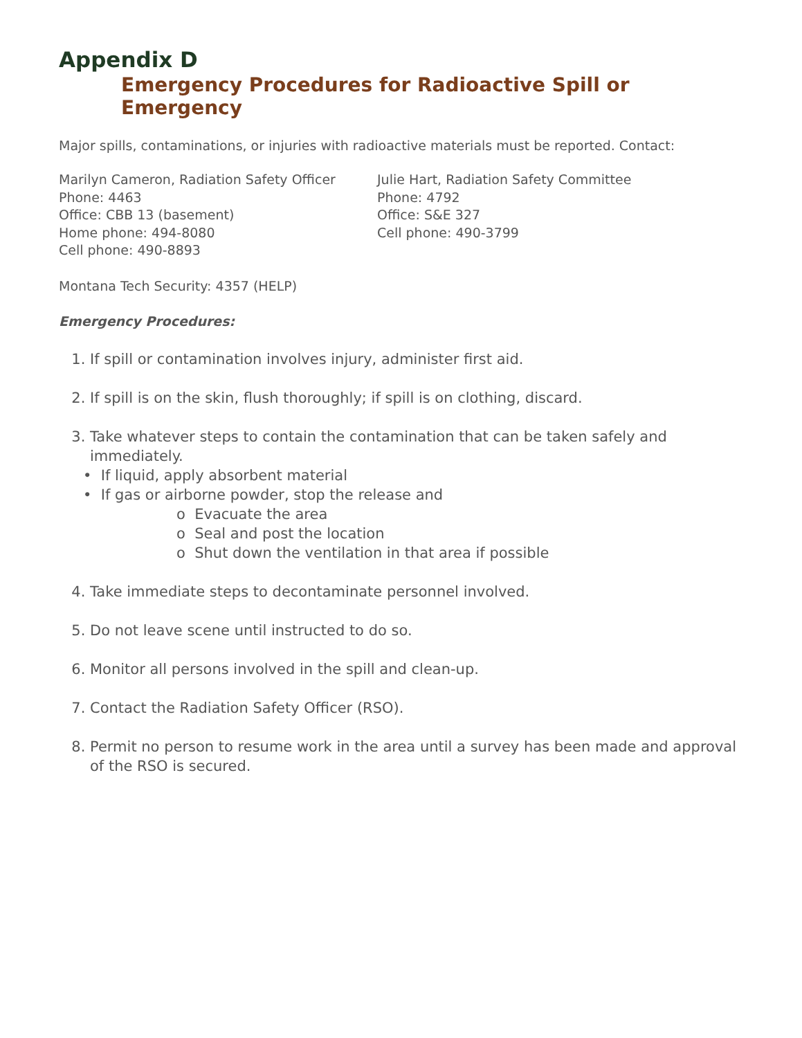Appendix D
Emergency Procedures for Radioactive Spill or Emergency
Major spills, contaminations, or injuries with radioactive materials must be reported. Contact:
Marilyn Cameron, Radiation Safety Officer
Phone: 4463
Office: CBB 13 (basement)
Home phone: 494-8080
Cell phone: 490-8893
Julie Hart, Radiation Safety Committee
Phone: 4792
Office: S&E 327
Cell phone: 490-3799
Montana Tech Security: 4357 (HELP)
Emergency Procedures:
1. If spill or contamination involves injury, administer first aid.
2. If spill is on the skin, flush thoroughly; if spill is on clothing, discard.
3. Take whatever steps to contain the contamination that can be taken safely and immediately.
• If liquid, apply absorbent material
• If gas or airborne powder, stop the release and
o Evacuate the area
o Seal and post the location
o Shut down the ventilation in that area if possible
4. Take immediate steps to decontaminate personnel involved.
5. Do not leave scene until instructed to do so.
6. Monitor all persons involved in the spill and clean-up.
7. Contact the Radiation Safety Officer (RSO).
8. Permit no person to resume work in the area until a survey has been made and approval of the RSO is secured.